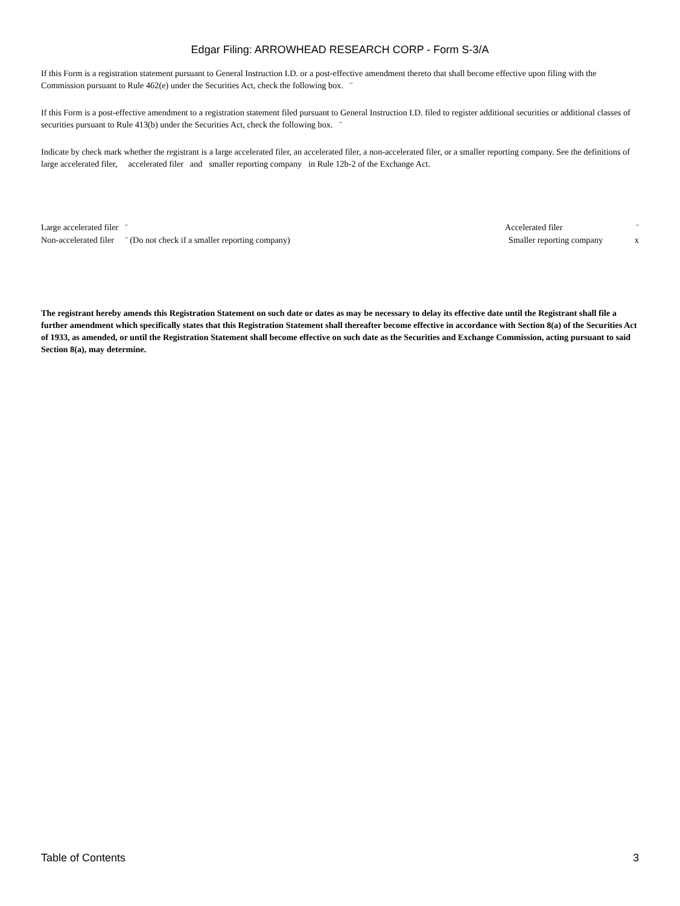Edgar Filing: ARROWHEAD RESEARCH CORP - Form S-3/A
If this Form is a registration statement pursuant to General Instruction I.D. or a post-effective amendment thereto that shall become effective upon filing with the Commission pursuant to Rule 462(e) under the Securities Act, check the following box. ¨
If this Form is a post-effective amendment to a registration statement filed pursuant to General Instruction I.D. filed to register additional securities or additional classes of securities pursuant to Rule 413(b) under the Securities Act, check the following box. ¨
Indicate by check mark whether the registrant is a large accelerated filer, an accelerated filer, a non-accelerated filer, or a smaller reporting company. See the definitions of large accelerated filer, accelerated filer and smaller reporting company in Rule 12b-2 of the Exchange Act.
Large accelerated filer ¨ Accelerated filer ¨
Non-accelerated filer ¨ (Do not check if a smaller reporting company) Smaller reporting company x
The registrant hereby amends this Registration Statement on such date or dates as may be necessary to delay its effective date until the Registrant shall file a further amendment which specifically states that this Registration Statement shall thereafter become effective in accordance with Section 8(a) of the Securities Act of 1933, as amended, or until the Registration Statement shall become effective on such date as the Securities and Exchange Commission, acting pursuant to said Section 8(a), may determine.
Table of Contents 3